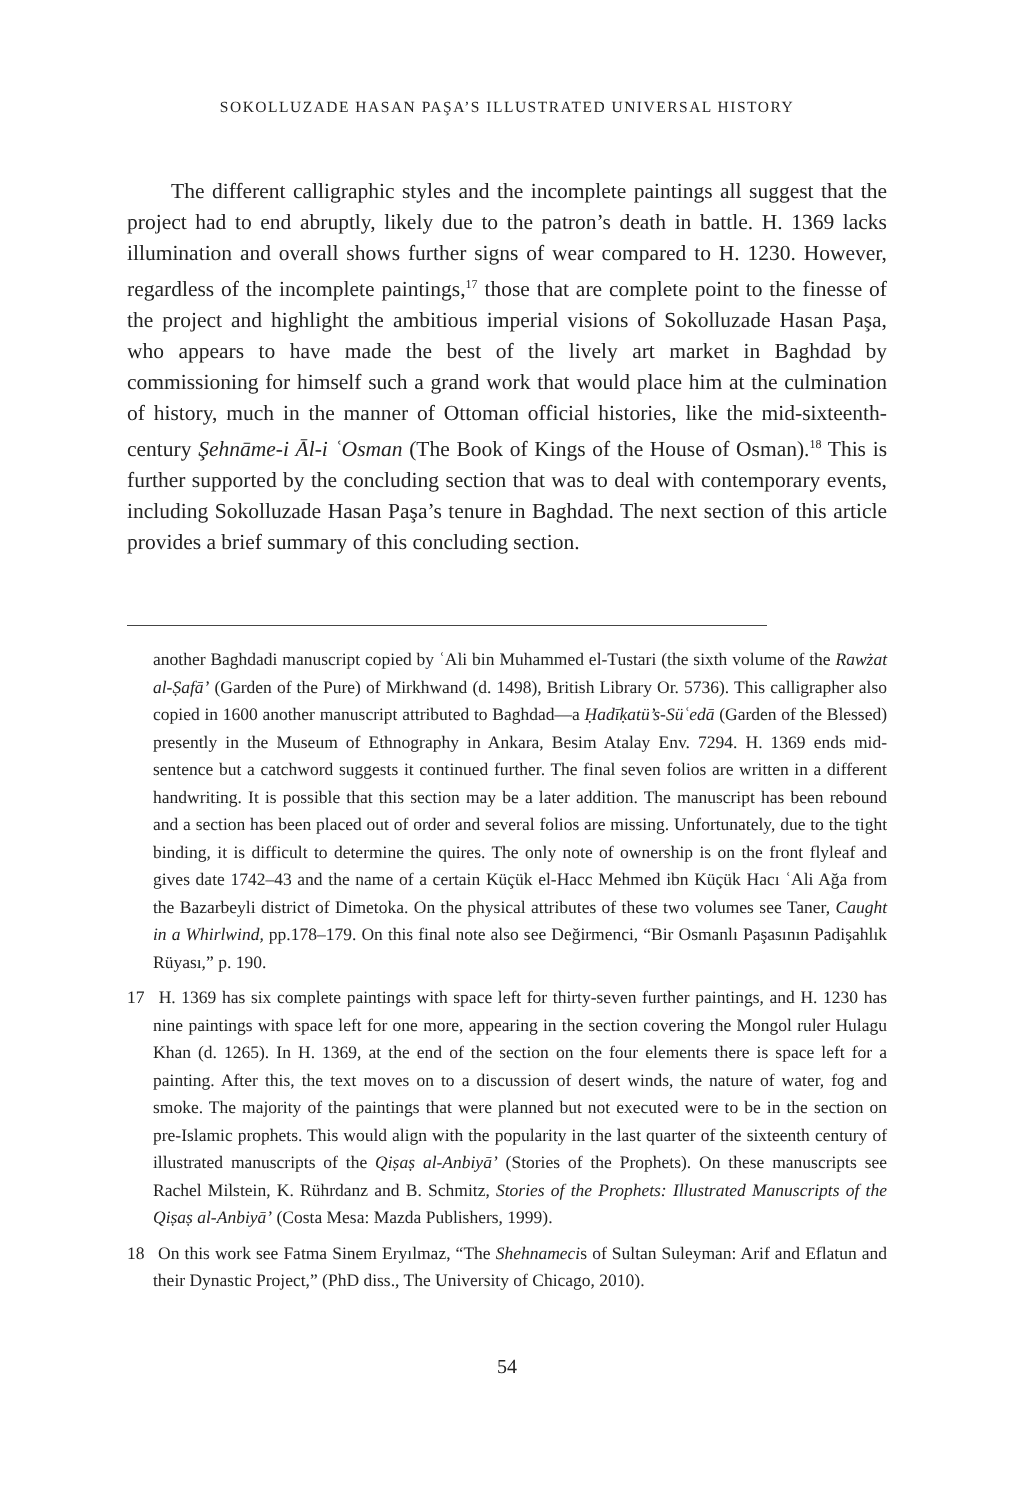SOKOLLUZADE HASAN PAŞA’S ILLUSTRATED UNIVERSAL HISTORY
The different calligraphic styles and the incomplete paintings all suggest that the project had to end abruptly, likely due to the patron’s death in battle. H. 1369 lacks illumination and overall shows further signs of wear compared to H. 1230. However, regardless of the incomplete paintings,<sup>17</sup> those that are complete point to the finesse of the project and highlight the ambitious imperial visions of Sokolluzade Hasan Paşa, who appears to have made the best of the lively art market in Baghdad by commissioning for himself such a grand work that would place him at the culmination of history, much in the manner of Ottoman official histories, like the mid-sixteenth-century Şehnāme-i Āl-i ʿOsman (The Book of Kings of the House of Osman).<sup>18</sup> This is further supported by the concluding section that was to deal with contemporary events, including Sokolluzade Hasan Paşa’s tenure in Baghdad. The next section of this article provides a brief summary of this concluding section.
another Baghdadi manuscript copied by ʿAli bin Muhammed el-Tustari (the sixth volume of the Rawżat al-Ṣafā’ (Garden of the Pure) of Mirkhwand (d. 1498), British Library Or. 5736). This calligrapher also copied in 1600 another manuscript attributed to Baghdad—a Ḥadīḳatü’s-Süʿedā (Garden of the Blessed) presently in the Museum of Ethnography in Ankara, Besim Atalay Env. 7294. H. 1369 ends mid-sentence but a catchword suggests it continued further. The final seven folios are written in a different handwriting. It is possible that this section may be a later addition. The manuscript has been rebound and a section has been placed out of order and several folios are missing. Unfortunately, due to the tight binding, it is difficult to determine the quires. The only note of ownership is on the front flyleaf and gives date 1742–43 and the name of a certain Küçük el-Hacc Mehmed ibn Küçük Hacı ʿAli Ağa from the Bazarbeyli district of Dimetoka. On the physical attributes of these two volumes see Taner, Caught in a Whirlwind, pp.178–179. On this final note also see Değirmenci, “Bir Osmanlı Paşasının Padişahlık Rüyası,” p. 190.
17 H. 1369 has six complete paintings with space left for thirty-seven further paintings, and H. 1230 has nine paintings with space left for one more, appearing in the section covering the Mongol ruler Hulagu Khan (d. 1265). In H. 1369, at the end of the section on the four elements there is space left for a painting. After this, the text moves on to a discussion of desert winds, the nature of water, fog and smoke. The majority of the paintings that were planned but not executed were to be in the section on pre-Islamic prophets. This would align with the popularity in the last quarter of the sixteenth century of illustrated manuscripts of the Qiṣaṣ al-Anbiyā’ (Stories of the Prophets). On these manuscripts see Rachel Milstein, K. Rührdanz and B. Schmitz, Stories of the Prophets: Illustrated Manuscripts of the Qiṣaṣ al-Anbiyā’ (Costa Mesa: Mazda Publishers, 1999).
18 On this work see Fatma Sinem Eryılmaz, “The Shehnamecis of Sultan Suleyman: Arif and Eflatun and their Dynastic Project,” (PhD diss., The University of Chicago, 2010).
54